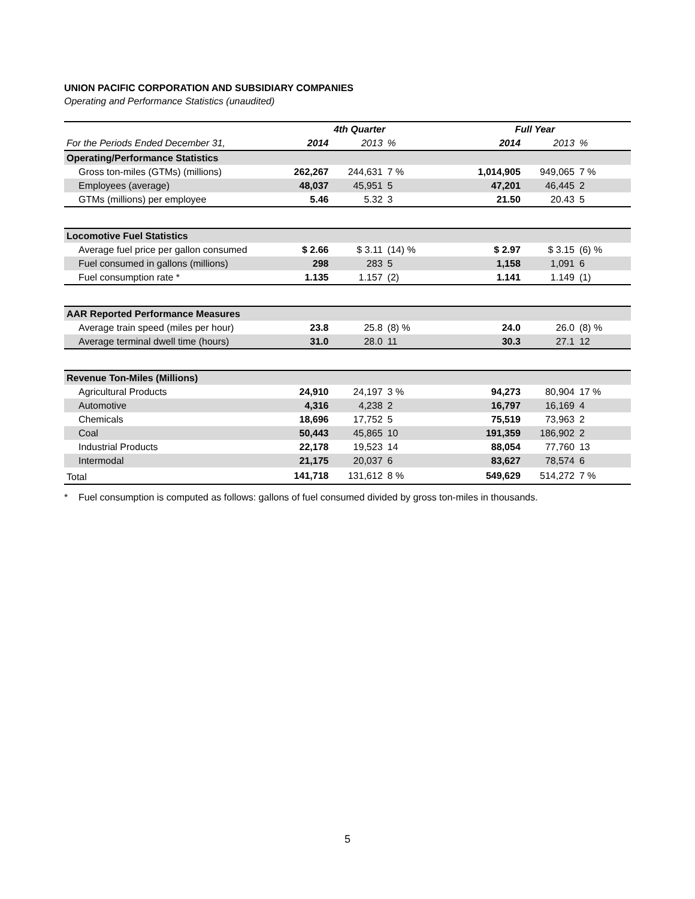UNION PACIFIC CORPORATION AND SUBSIDIARY COMPANIES
Operating and Performance Statistics (unaudited)
| | 4th Quarter | | | Full Year | | |
| For the Periods Ended December 31, | 2014 | 2013 | % | 2014 | 2013 | % |
| Operating/Performance Statistics | | | | | | |
| Gross ton-miles (GTMs) (millions) | 262,267 | 244,631 | 7 % | 1,014,905 | 949,065 | 7 % |
| Employees (average) | 48,037 | 45,951 | 5 | 47,201 | 46,445 | 2 |
| GTMs (millions) per employee | 5.46 | 5.32 | 3 | 21.50 | 20.43 | 5 |
| Locomotive Fuel Statistics | | | | | | |
| Average fuel price per gallon consumed | $ 2.66 | $ 3.11 | (14) % | $ 2.97 | $ 3.15 | (6) % |
| Fuel consumed in gallons (millions) | 298 | 283 | 5 | 1,158 | 1,091 | 6 |
| Fuel consumption rate * | 1.135 | 1.157 | (2) | 1.141 | 1.149 | (1) |
| AAR Reported Performance Measures | | | | | | |
| Average train speed (miles per hour) | 23.8 | 25.8 | (8) % | 24.0 | 26.0 | (8) % |
| Average terminal dwell time (hours) | 31.0 | 28.0 | 11 | 30.3 | 27.1 | 12 |
| Revenue Ton-Miles (Millions) | | | | | | |
| Agricultural Products | 24,910 | 24,197 | 3 % | 94,273 | 80,904 | 17 % |
| Automotive | 4,316 | 4,238 | 2 | 16,797 | 16,169 | 4 |
| Chemicals | 18,696 | 17,752 | 5 | 75,519 | 73,963 | 2 |
| Coal | 50,443 | 45,865 | 10 | 191,359 | 186,902 | 2 |
| Industrial Products | 22,178 | 19,523 | 14 | 88,054 | 77,760 | 13 |
| Intermodal | 21,175 | 20,037 | 6 | 83,627 | 78,574 | 6 |
| Total | 141,718 | 131,612 | 8 % | 549,629 | 514,272 | 7 % |
* Fuel consumption is computed as follows: gallons of fuel consumed divided by gross ton-miles in thousands.
5